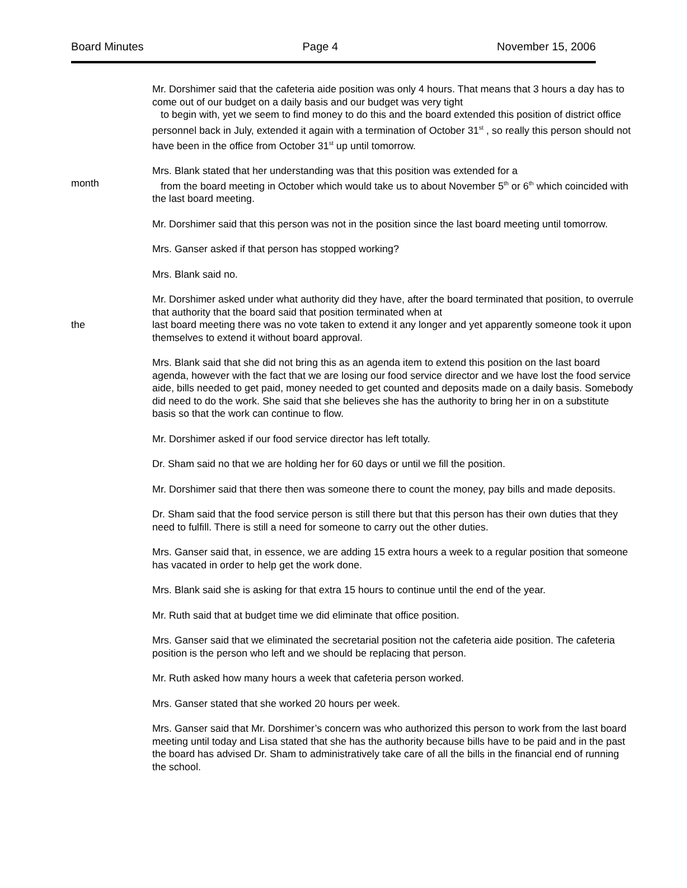Board Minutes Page 4 November 15, 2006
Mr. Dorshimer said that the cafeteria aide position was only 4 hours. That means that 3 hours a day has to come out of our budget on a daily basis and our budget was very tight
to begin with, yet we seem to find money to do this and the board extended this position of district office personnel back in July, extended it again with a termination of October 31<sup>st</sup> , so really this person should not have been in the office from October 31<sup>st</sup> up until tomorrow.
month Mrs. Blank stated that her understanding was that this position was extended for a
from the board meeting in October which would take us to about November 5<sup>th</sup> or 6<sup>th</sup> which coincided with the last board meeting.
Mr. Dorshimer said that this person was not in the position since the last board meeting until tomorrow.
Mrs. Ganser asked if that person has stopped working?
Mrs. Blank said no.
the Mr. Dorshimer asked under what authority did they have, after the board terminated that position, to overrule that authority that the board said that position terminated when at
last board meeting there was no vote taken to extend it any longer and yet apparently someone took it upon themselves to extend it without board approval.
Mrs. Blank said that she did not bring this as an agenda item to extend this position on the last board agenda, however with the fact that we are losing our food service director and we have lost the food service aide, bills needed to get paid, money needed to get counted and deposits made on a daily basis. Somebody did need to do the work. She said that she believes she has the authority to bring her in on a substitute basis so that the work can continue to flow.
Mr. Dorshimer asked if our food service director has left totally.
Dr. Sham said no that we are holding her for 60 days or until we fill the position.
Mr. Dorshimer said that there then was someone there to count the money, pay bills and made deposits.
Dr. Sham said that the food service person is still there but that this person has their own duties that they need to fulfill. There is still a need for someone to carry out the other duties.
Mrs. Ganser said that, in essence, we are adding 15 extra hours a week to a regular position that someone has vacated in order to help get the work done.
Mrs. Blank said she is asking for that extra 15 hours to continue until the end of the year.
Mr. Ruth said that at budget time we did eliminate that office position.
Mrs. Ganser said that we eliminated the secretarial position not the cafeteria aide position. The cafeteria position is the person who left and we should be replacing that person.
Mr. Ruth asked how many hours a week that cafeteria person worked.
Mrs. Ganser stated that she worked 20 hours per week.
Mrs. Ganser said that Mr. Dorshimer’s concern was who authorized this person to work from the last board meeting until today and Lisa stated that she has the authority because bills have to be paid and in the past the board has advised Dr. Sham to administratively take care of all the bills in the financial end of running the school.